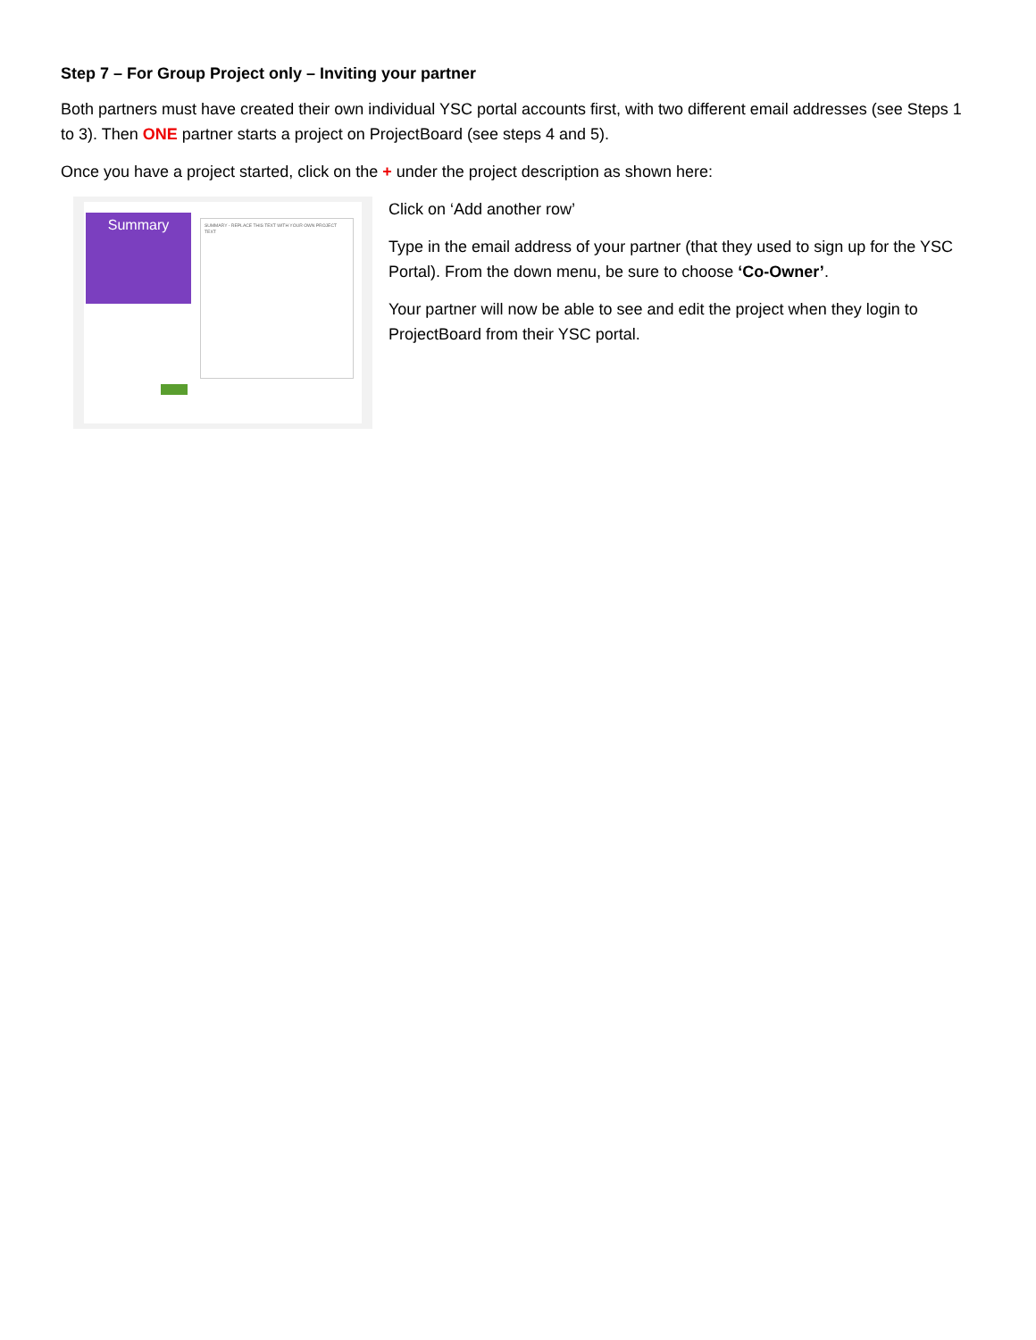Step 7 – For Group Project only – Inviting your partner
Both partners must have created their own individual YSC portal accounts first, with two different email addresses (see Steps 1 to 3). Then ONE partner starts a project on ProjectBoard (see steps 4 and 5).
Once you have a project started, click on the + under the project description as shown here:
Summary SUMMARY - REPLACE THIS TEXT WITH YOUR OWN PROJECT TEXT
Click on ‘Add another row’
Type in the email address of your partner (that they used to sign up for the YSC Portal). From the down menu, be sure to choose ‘Co-Owner’.
Your partner will now be able to see and edit the project when they login to ProjectBoard from their YSC portal.